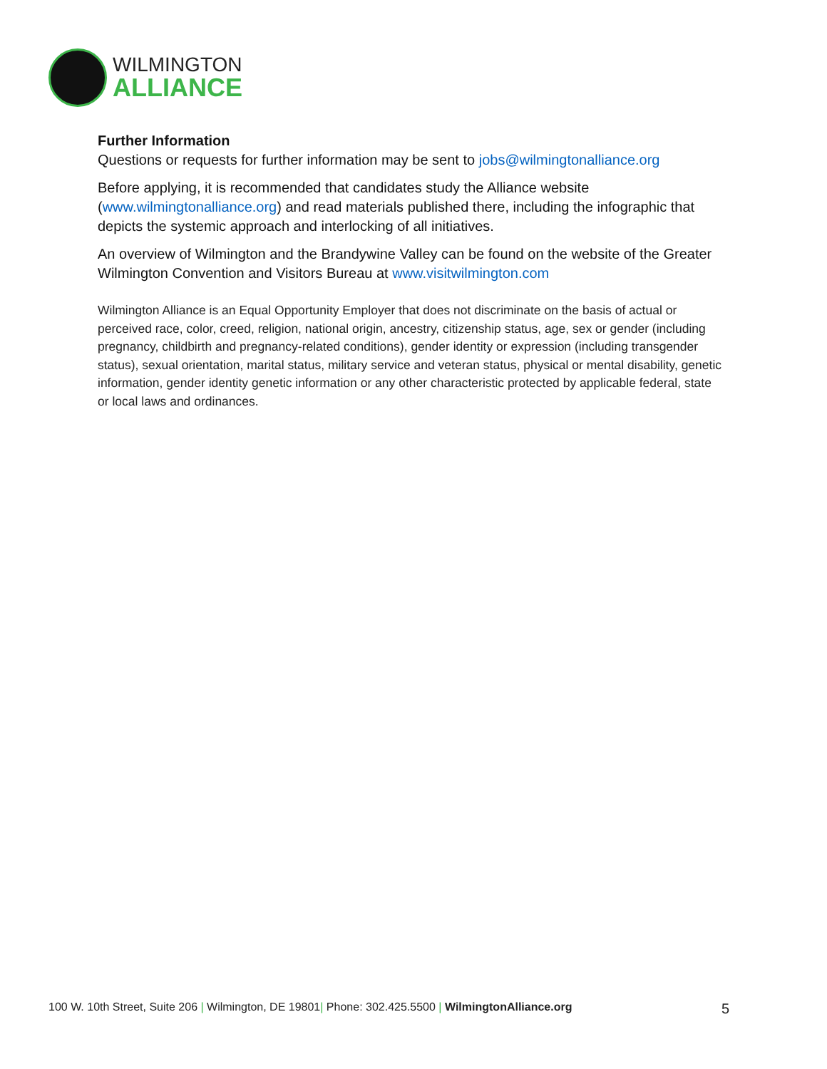WILMINGTON
ALLIANCE
Further Information
Questions or requests for further information may be sent to jobs@wilmingtonalliance.org
Before applying, it is recommended that candidates study the Alliance website (www.wilmingtonalliance.org) and read materials published there, including the infographic that depicts the systemic approach and interlocking of all initiatives.
An overview of Wilmington and the Brandywine Valley can be found on the website of the Greater Wilmington Convention and Visitors Bureau at www.visitwilmington.com
Wilmington Alliance is an Equal Opportunity Employer that does not discriminate on the basis of actual or perceived race, color, creed, religion, national origin, ancestry, citizenship status, age, sex or gender (including pregnancy, childbirth and pregnancy-related conditions), gender identity or expression (including transgender status), sexual orientation, marital status, military service and veteran status, physical or mental disability, genetic information, gender identity genetic information or any other characteristic protected by applicable federal, state or local laws and ordinances.
100 W. 10th Street, Suite 206 | Wilmington, DE 19801| Phone: 302.425.5500 | WilmingtonAlliance.org 5